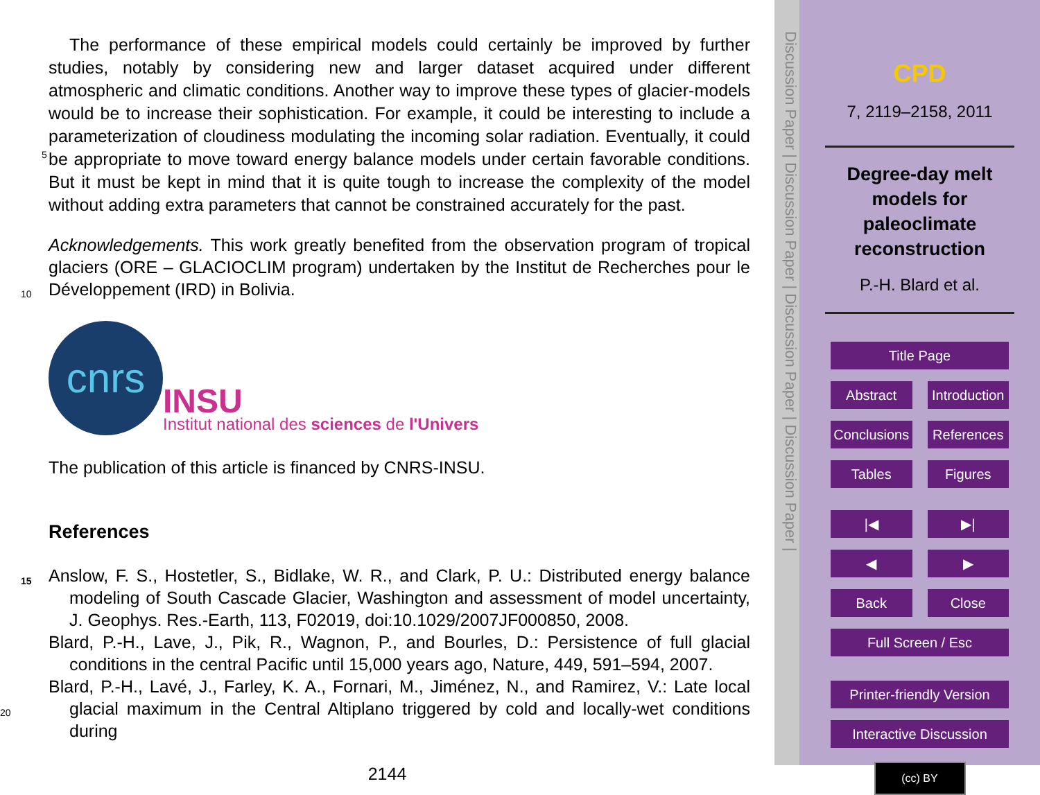The performance of these empirical models could certainly be improved by further studies, notably by considering new and larger dataset acquired under different atmospheric and climatic conditions. Another way to improve these types of glacier-models would be to increase their sophistication. For example, it could be interesting to include
5
a parameterization of cloudiness modulating the incoming solar radiation. Eventually, it could be appropriate to move toward energy balance models under certain favorable conditions. But it must be kept in mind that it is quite tough to increase the complexity of the model without adding extra parameters that cannot be constrained accurately for the past.
10
Acknowledgements. This work greatly benefited from the observation program of tropical glaciers (ORE – GLACIOCLIM program) undertaken by the Institut de Recherches pour le Développement (IRD) in Bolivia.
cnrs
INSU
Institut national des sciences de l'Univers
The publication of this article is financed by CNRS-INSU.
15
References
Anslow, F. S., Hostetler, S., Bidlake, W. R., and Clark, P. U.: Distributed energy balance modeling of South Cascade Glacier, Washington and assessment of model uncertainty, J. Geophys. Res.-Earth, 113, F02019, doi:10.1029/2007JF000850, 2008.
Blard, P.-H., Lave, J., Pik, R., Wagnon, P., and Bourles, D.: Persistence of full glacial conditions
20
in the central Pacific until 15,000 years ago, Nature, 449, 591–594, 2007.
Blard, P.-H., Lavé, J., Farley, K. A., Fornari, M., Jiménez, N., and Ramirez, V.: Late local glacial maximum in the Central Altiplano triggered by cold and locally-wet conditions during
2144
Discussion Paper | Discussion Paper | Discussion Paper | Discussion Paper |
CPD
7, 2119–2158, 2011
Degree-day melt
models for
paleoclimate
reconstruction
P.-H. Blard et al.
Title Page
Abstract Introduction
Conclusions References
Tables Figures
|◀ ▶|
◀ ▶
Back Close
Full Screen / Esc
Printer-friendly Version
Interactive Discussion
(cc) BY